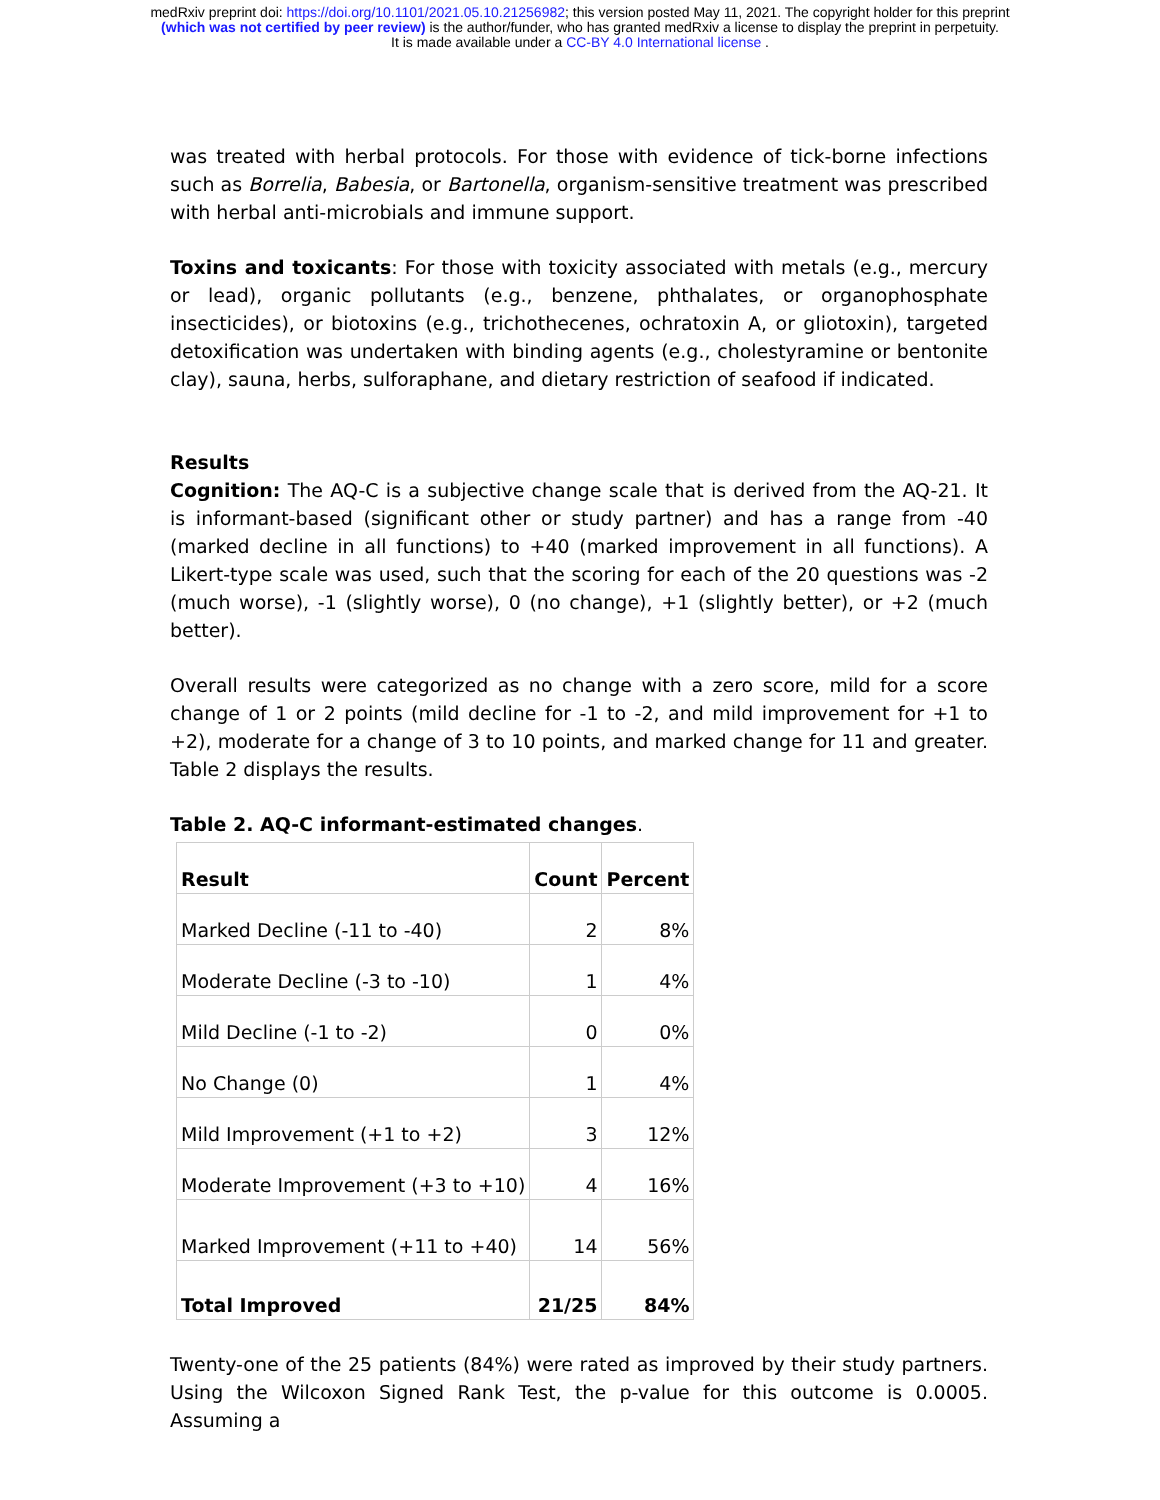medRxiv preprint doi: https://doi.org/10.1101/2021.05.10.21256982; this version posted May 11, 2021. The copyright holder for this preprint
(which was not certified by peer review) is the author/funder, who has granted medRxiv a license to display the preprint in perpetuity.
It is made available under a CC-BY 4.0 International license .
was treated with herbal protocols. For those with evidence of tick-borne infections such as Borrelia, Babesia, or Bartonella, organism-sensitive treatment was prescribed with herbal anti-microbials and immune support.
Toxins and toxicants: For those with toxicity associated with metals (e.g., mercury or lead), organic pollutants (e.g., benzene, phthalates, or organophosphate insecticides), or biotoxins (e.g., trichothecenes, ochratoxin A, or gliotoxin), targeted detoxification was undertaken with binding agents (e.g., cholestyramine or bentonite clay), sauna, herbs, sulforaphane, and dietary restriction of seafood if indicated.
Results
Cognition: The AQ-C is a subjective change scale that is derived from the AQ-21. It is informant-based (significant other or study partner) and has a range from -40 (marked decline in all functions) to +40 (marked improvement in all functions). A Likert-type scale was used, such that the scoring for each of the 20 questions was -2 (much worse), -1 (slightly worse), 0 (no change), +1 (slightly better), or +2 (much better).
Overall results were categorized as no change with a zero score, mild for a score change of 1 or 2 points (mild decline for -1 to -2, and mild improvement for +1 to +2), moderate for a change of 3 to 10 points, and marked change for 11 and greater. Table 2 displays the results.
Table 2. AQ-C informant-estimated changes.
| Result | Count | Percent |
| --- | --- | --- |
| Marked Decline (-11 to -40) | 2 | 8% |
| Moderate Decline (-3 to -10) | 1 | 4% |
| Mild Decline (-1 to -2) | 0 | 0% |
| No Change (0) | 1 | 4% |
| Mild Improvement (+1 to +2) | 3 | 12% |
| Moderate Improvement (+3 to +10) | 4 | 16% |
| Marked Improvement (+11 to +40) | 14 | 56% |
| Total Improved | 21/25 | 84% |
Twenty-one of the 25 patients (84%) were rated as improved by their study partners. Using the Wilcoxon Signed Rank Test, the p-value for this outcome is 0.0005. Assuming a